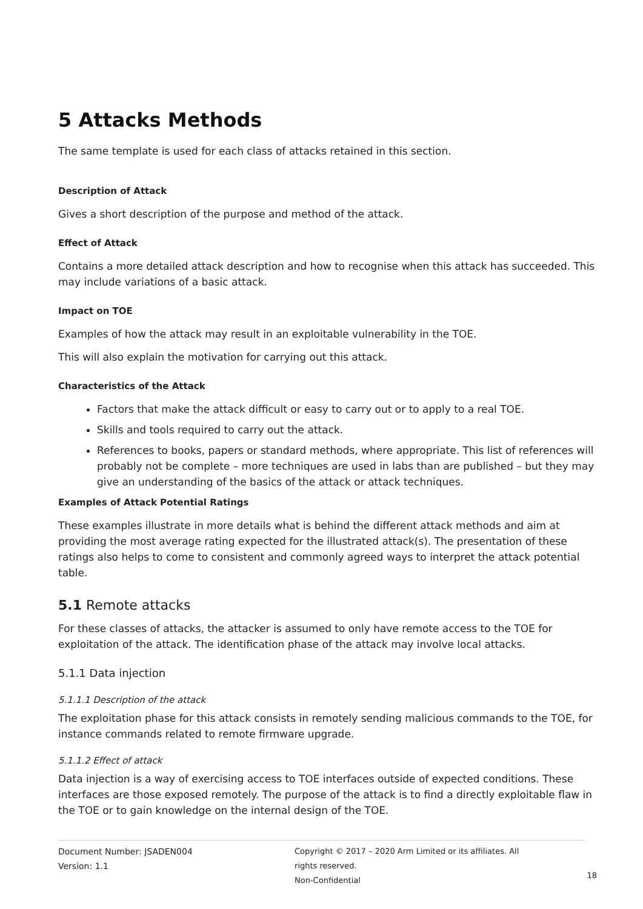5 Attacks Methods
The same template is used for each class of attacks retained in this section.
Description of Attack
Gives a short description of the purpose and method of the attack.
Effect of Attack
Contains a more detailed attack description and how to recognise when this attack has succeeded. This may include variations of a basic attack.
Impact on TOE
Examples of how the attack may result in an exploitable vulnerability in the TOE.
This will also explain the motivation for carrying out this attack.
Characteristics of the Attack
Factors that make the attack difficult or easy to carry out or to apply to a real TOE.
Skills and tools required to carry out the attack.
References to books, papers or standard methods, where appropriate. This list of references will probably not be complete – more techniques are used in labs than are published – but they may give an understanding of the basics of the attack or attack techniques.
Examples of Attack Potential Ratings
These examples illustrate in more details what is behind the different attack methods and aim at providing the most average rating expected for the illustrated attack(s). The presentation of these ratings also helps to come to consistent and commonly agreed ways to interpret the attack potential table.
5.1 Remote attacks
For these classes of attacks, the attacker is assumed to only have remote access to the TOE for exploitation of the attack. The identification phase of the attack may involve local attacks.
5.1.1 Data injection
5.1.1.1 Description of the attack
The exploitation phase for this attack consists in remotely sending malicious commands to the TOE, for instance commands related to remote firmware upgrade.
5.1.1.2 Effect of attack
Data injection is a way of exercising access to TOE interfaces outside of expected conditions. These interfaces are those exposed remotely. The purpose of the attack is to find a directly exploitable flaw in the TOE or to gain knowledge on the internal design of the TOE.
Document Number: JSADEN004
Version: 1.1
Copyright © 2017 – 2020 Arm Limited or its affiliates. All rights reserved.
Non-Confidential
18